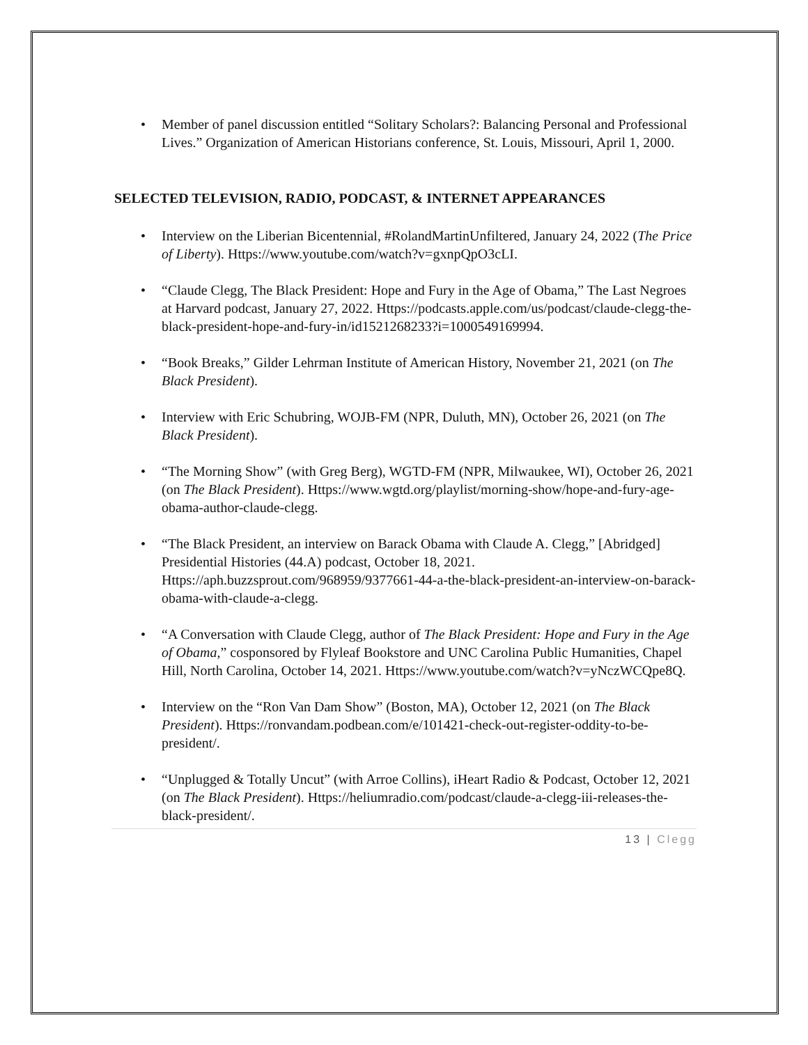• Member of panel discussion entitled “Solitary Scholars?: Balancing Personal and Professional Lives.” Organization of American Historians conference, St. Louis, Missouri, April 1, 2000.
SELECTED TELEVISION, RADIO, PODCAST, & INTERNET APPEARANCES
• Interview on the Liberian Bicentennial, #RolandMartinUnfiltered, January 24, 2022 (The Price of Liberty). Https://www.youtube.com/watch?v=gxnpQpO3cLI.
• “Claude Clegg, The Black President: Hope and Fury in the Age of Obama,” The Last Negroes at Harvard podcast, January 27, 2022. Https://podcasts.apple.com/us/podcast/claude-clegg-the-black-president-hope-and-fury-in/id1521268233?i=1000549169994.
• “Book Breaks,” Gilder Lehrman Institute of American History, November 21, 2021 (on The Black President).
• Interview with Eric Schubring, WOJB-FM (NPR, Duluth, MN), October 26, 2021 (on The Black President).
• “The Morning Show” (with Greg Berg), WGTD-FM (NPR, Milwaukee, WI), October 26, 2021 (on The Black President). Https://www.wgtd.org/playlist/morning-show/hope-and-fury-age-obama-author-claude-clegg.
• “The Black President, an interview on Barack Obama with Claude A. Clegg,” [Abridged] Presidential Histories (44.A) podcast, October 18, 2021. Https://aph.buzzsprout.com/968959/9377661-44-a-the-black-president-an-interview-on-barack-obama-with-claude-a-clegg.
• “A Conversation with Claude Clegg, author of The Black President: Hope and Fury in the Age of Obama,” cosponsored by Flyleaf Bookstore and UNC Carolina Public Humanities, Chapel Hill, North Carolina, October 14, 2021. Https://www.youtube.com/watch?v=yNczWCQpe8Q.
• Interview on the “Ron Van Dam Show” (Boston, MA), October 12, 2021 (on The Black President). Https://ronvandam.podbean.com/e/101421-check-out-register-oddity-to-be-president/.
• “Unplugged & Totally Uncut” (with Arroe Collins), iHeart Radio & Podcast, October 12, 2021 (on The Black President). Https://heliumradio.com/podcast/claude-a-clegg-iii-releases-the-black-president/.
13 | Clegg